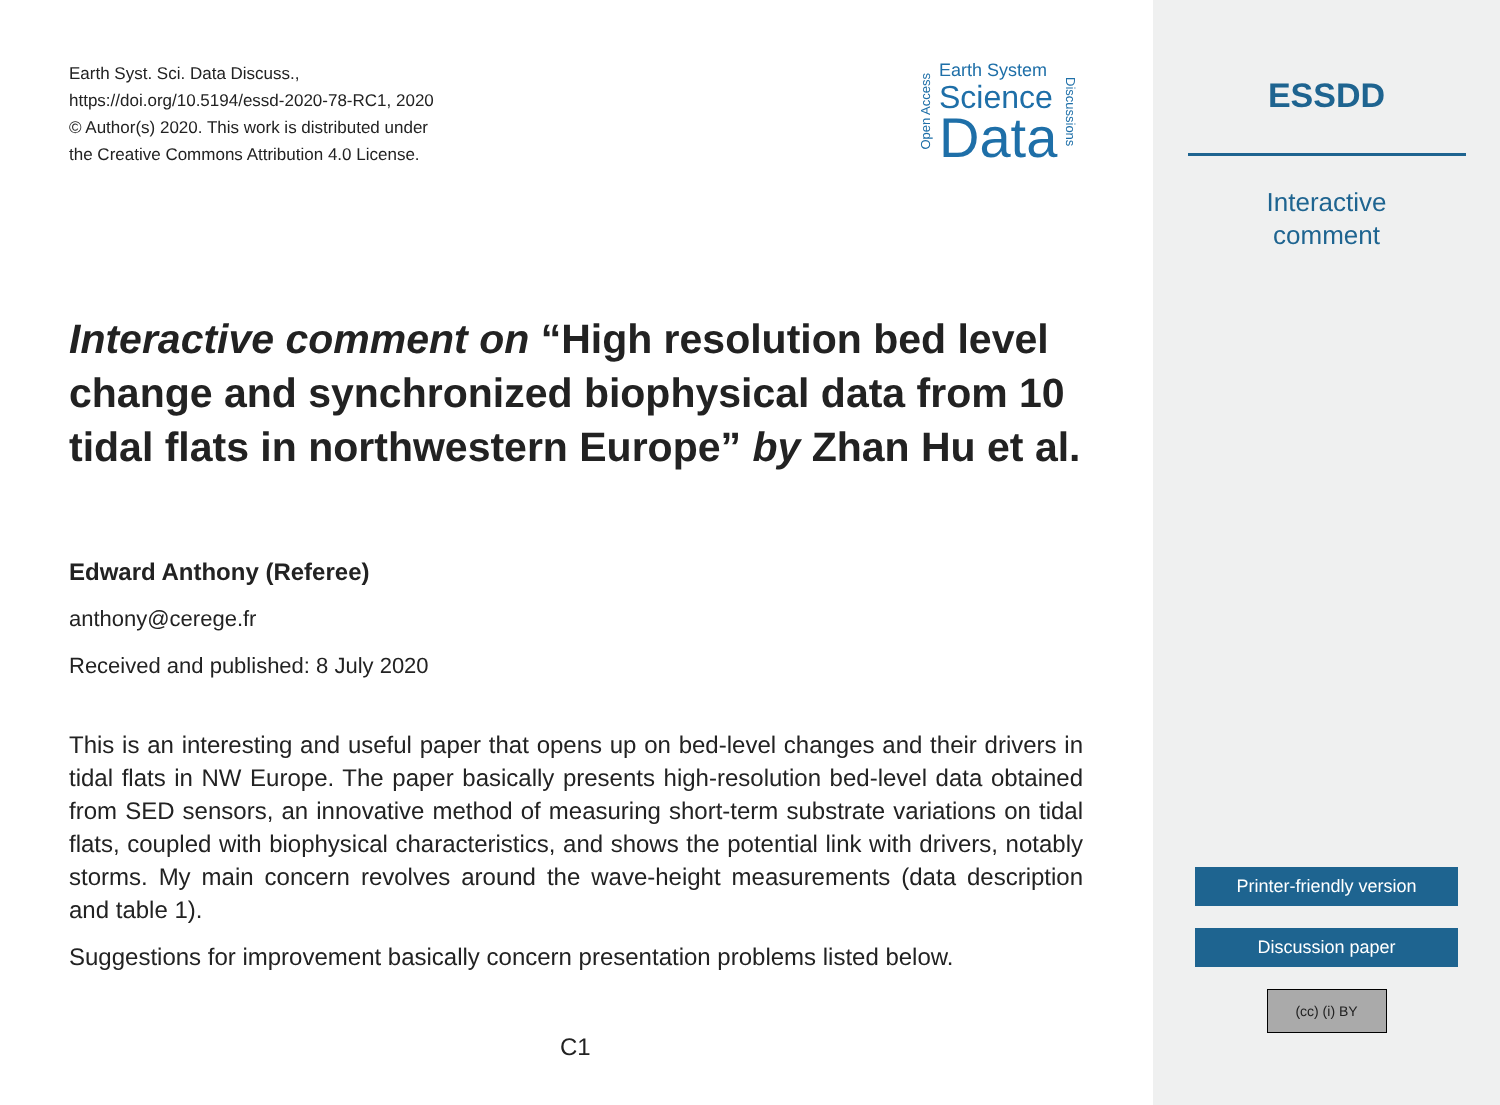Earth Syst. Sci. Data Discuss.,
https://doi.org/10.5194/essd-2020-78-RC1, 2020
© Author(s) 2020. This work is distributed under
the Creative Commons Attribution 4.0 License.
Open Access
Earth System
Science
Data
Discussions
Interactive comment on “High resolution bed level change and synchronized biophysical data from 10 tidal flats in northwestern Europe” by Zhan Hu et al.
Edward Anthony (Referee)
anthony@cerege.fr
Received and published: 8 July 2020
This is an interesting and useful paper that opens up on bed-level changes and their drivers in tidal flats in NW Europe. The paper basically presents high-resolution bed-level data obtained from SED sensors, an innovative method of measuring short-term substrate variations on tidal flats, coupled with biophysical characteristics, and shows the potential link with drivers, notably storms. My main concern revolves around the wave-height measurements (data description and table 1).
Suggestions for improvement basically concern presentation problems listed below.
C1
ESSDD
Interactive
comment
Printer-friendly version
Discussion paper
(cc) (i) BY